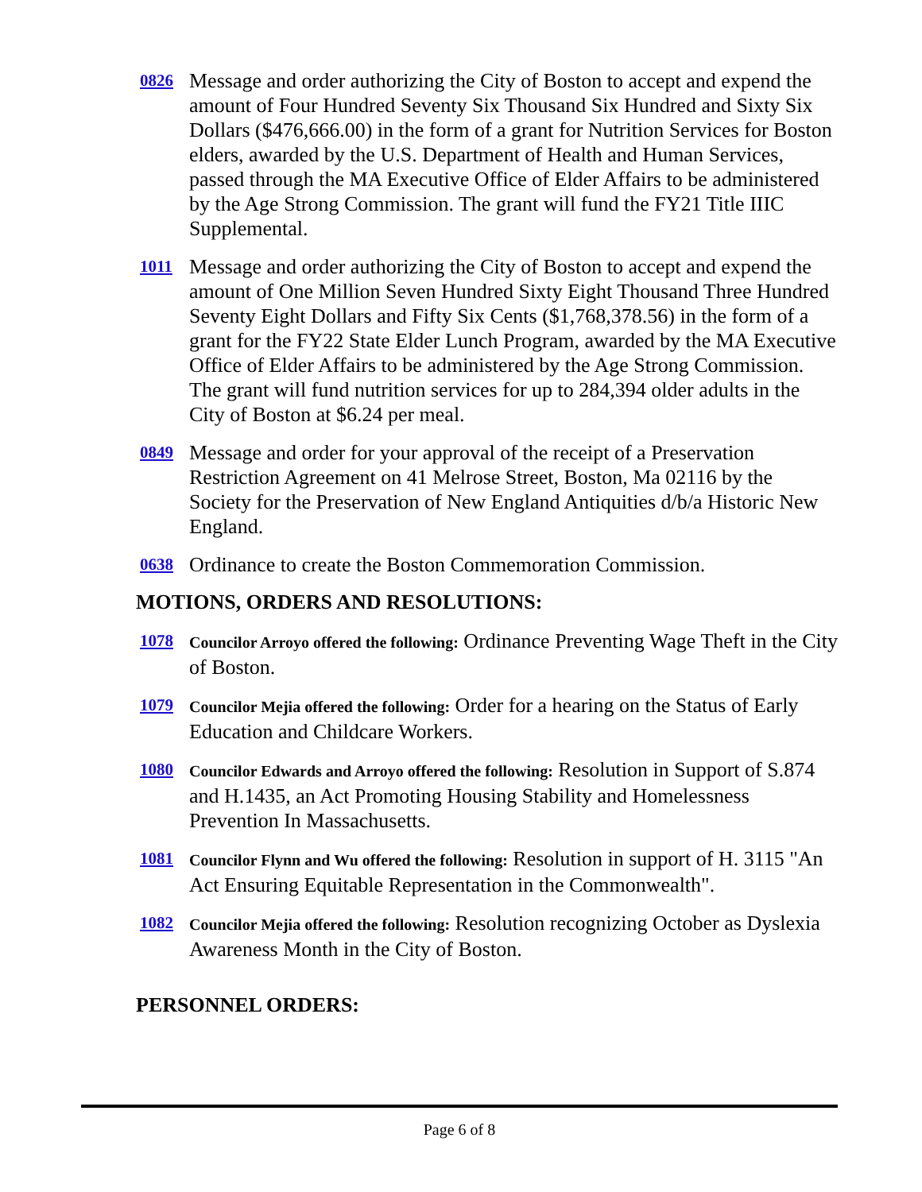0826
Message and order authorizing the City of Boston to accept and expend the amount of Four Hundred Seventy Six Thousand Six Hundred and Sixty Six Dollars ($476,666.00) in the form of a grant for Nutrition Services for Boston elders, awarded by the U.S. Department of Health and Human Services, passed through the MA Executive Office of Elder Affairs to be administered by the Age Strong Commission. The grant will fund the FY21 Title IIIC Supplemental.
1011
Message and order authorizing the City of Boston to accept and expend the amount of One Million Seven Hundred Sixty Eight Thousand Three Hundred Seventy Eight Dollars and Fifty Six Cents ($1,768,378.56) in the form of a grant for the FY22 State Elder Lunch Program, awarded by the MA Executive Office of Elder Affairs to be administered by the Age Strong Commission. The grant will fund nutrition services for up to 284,394 older adults in the City of Boston at $6.24 per meal.
0849
Message and order for your approval of the receipt of a Preservation Restriction Agreement on 41 Melrose Street, Boston, Ma 02116 by the Society for the Preservation of New England Antiquities d/b/a Historic New England.
0638
Ordinance to create the Boston Commemoration Commission.
MOTIONS, ORDERS AND RESOLUTIONS:
1078 Councilor Arroyo offered the following: Ordinance Preventing Wage Theft in the City of Boston.
1079 Councilor Mejia offered the following: Order for a hearing on the Status of Early Education and Childcare Workers.
1080 Councilor Edwards and Arroyo offered the following: Resolution in Support of S.874 and H.1435, an Act Promoting Housing Stability and Homelessness Prevention In Massachusetts.
1081 Councilor Flynn and Wu offered the following: Resolution in support of H. 3115 "An Act Ensuring Equitable Representation in the Commonwealth".
1082 Councilor Mejia offered the following: Resolution recognizing October as Dyslexia Awareness Month in the City of Boston.
PERSONNEL ORDERS:
Page 6 of 8